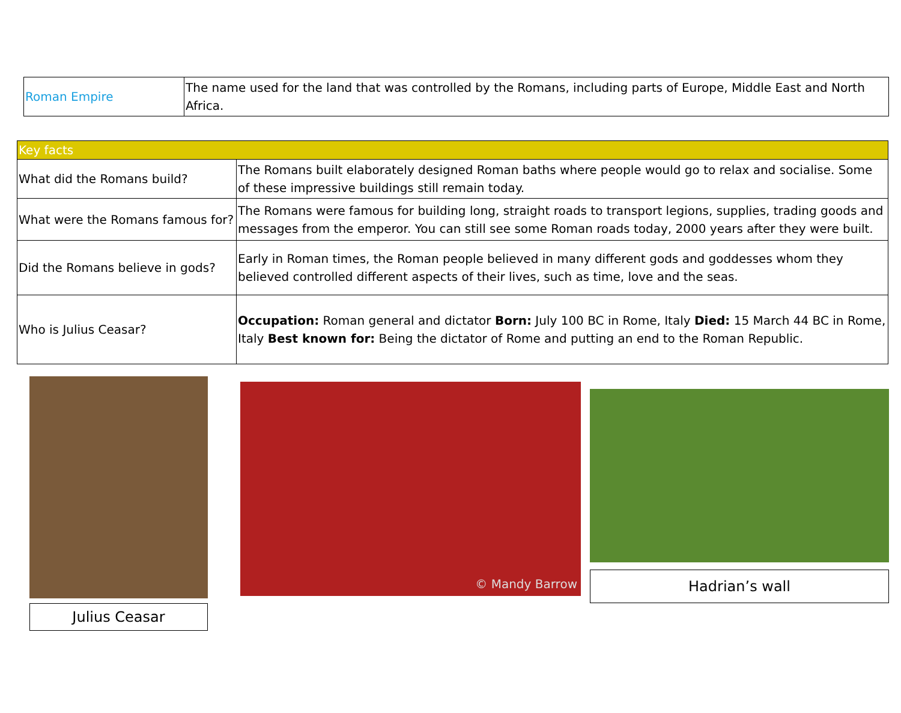| Roman Empire | The name used for the land that was controlled by the Romans, including parts of Europe, Middle East and North Africa. |
| Key facts | |
| What did the Romans build? | The Romans built elaborately designed Roman baths where people would go to relax and socialise. Some of these impressive buildings still remain today. |
| What were the Romans famous for? | The Romans were famous for building long, straight roads to transport legions, supplies, trading goods and messages from the emperor. You can still see some Roman roads today, 2000 years after they were built. |
| Did the Romans believe in gods? | Early in Roman times, the Roman people believed in many different gods and goddesses whom they believed controlled different aspects of their lives, such as time, love and the seas. |
| Who is Julius Ceasar? | Occupation: Roman general and dictator Born: July 100 BC in Rome, Italy Died: 15 March 44 BC in Rome, Italy Best known for: Being the dictator of Rome and putting an end to the Roman Republic. |
Julius Ceasar
© Mandy Barrow
Hadrian’s wall